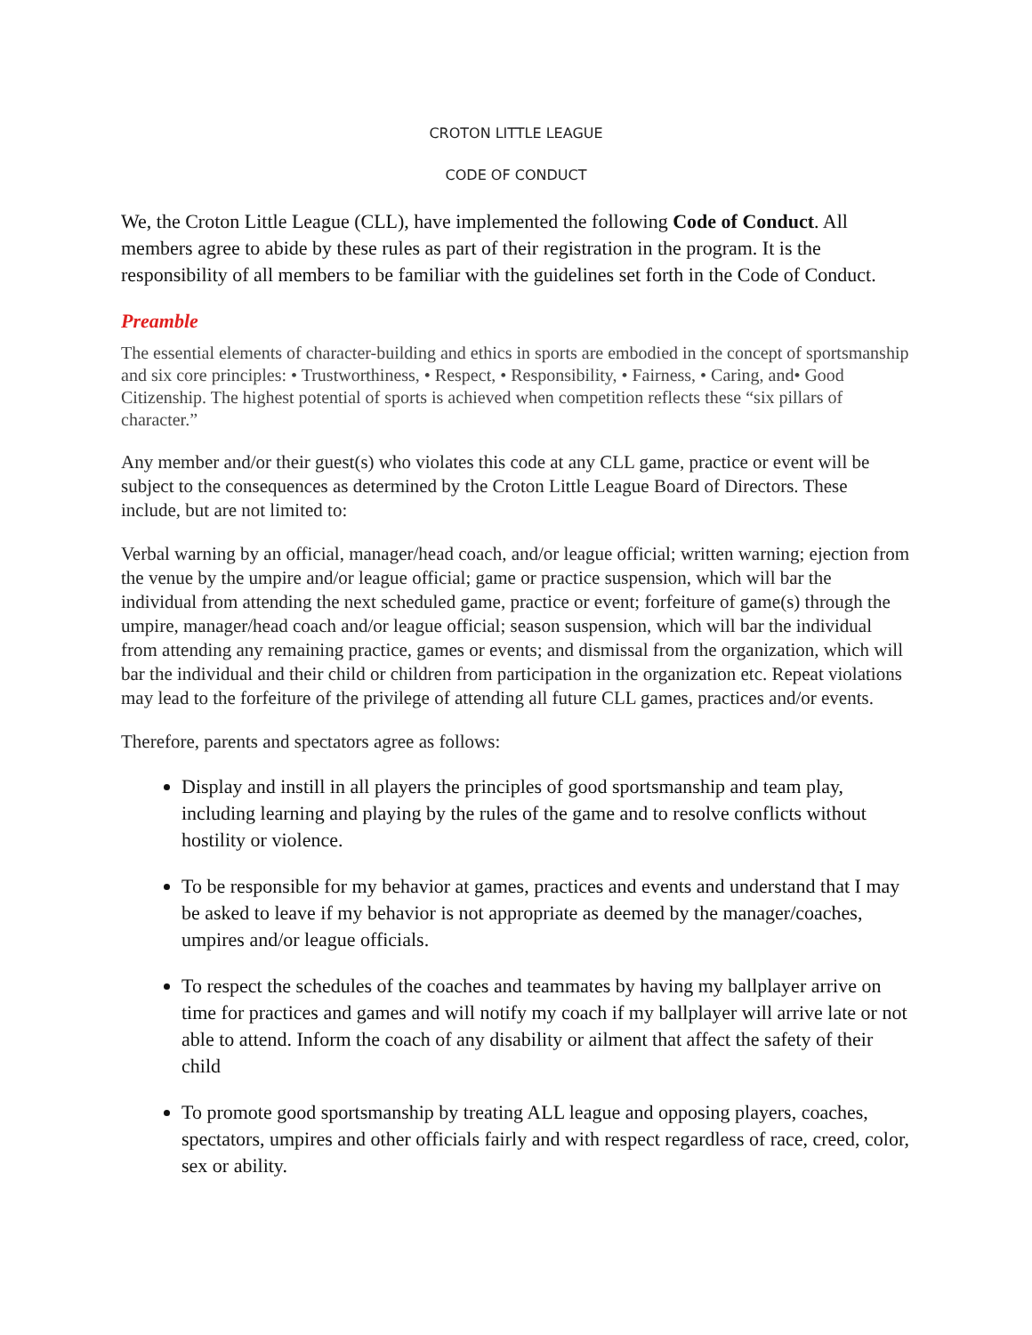CROTON LITTLE LEAGUE
CODE OF CONDUCT
We, the Croton Little League (CLL), have implemented the following Code of Conduct. All members agree to abide by these rules as part of their registration in the program. It is the responsibility of all members to be familiar with the guidelines set forth in the Code of Conduct.
Preamble
The essential elements of character-building and ethics in sports are embodied in the concept of sportsmanship and six core principles: • Trustworthiness, • Respect, • Responsibility, • Fairness, • Caring, and• Good Citizenship. The highest potential of sports is achieved when competition reflects these “six pillars of character.”
Any member and/or their guest(s) who violates this code at any CLL game, practice or event will be subject to the consequences as determined by the Croton Little League Board of Directors. These include, but are not limited to:
Verbal warning by an official, manager/head coach, and/or league official; written warning; ejection from the venue by the umpire and/or league official; game or practice suspension, which will bar the individual from attending the next scheduled game, practice or event; forfeiture of game(s) through the umpire, manager/head coach and/or league official; season suspension, which will bar the individual from attending any remaining practice, games or events; and dismissal from the organization, which will bar the individual and their child or children from participation in the organization etc. Repeat violations may lead to the forfeiture of the privilege of attending all future CLL games, practices and/or events.
Therefore, parents and spectators agree as follows:
Display and instill in all players the principles of good sportsmanship and team play, including learning and playing by the rules of the game and to resolve conflicts without hostility or violence.
To be responsible for my behavior at games, practices and events and understand that I may be asked to leave if my behavior is not appropriate as deemed by the manager/coaches, umpires and/or league officials.
To respect the schedules of the coaches and teammates by having my ballplayer arrive on time for practices and games and will notify my coach if my ballplayer will arrive late or not able to attend. Inform the coach of any disability or ailment that affect the safety of their child
To promote good sportsmanship by treating ALL league and opposing players, coaches, spectators, umpires and other officials fairly and with respect regardless of race, creed, color, sex or ability.